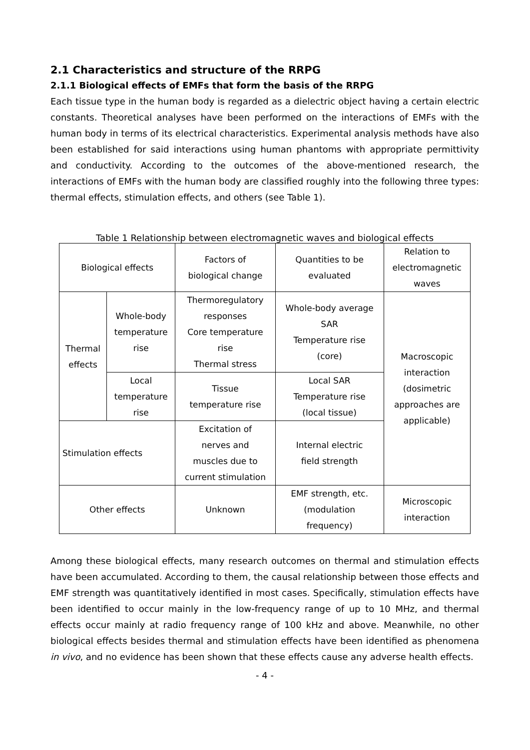2.1 Characteristics and structure of the RRPG
2.1.1 Biological effects of EMFs that form the basis of the RRPG
Each tissue type in the human body is regarded as a dielectric object having a certain electric constants. Theoretical analyses have been performed on the interactions of EMFs with the human body in terms of its electrical characteristics. Experimental analysis methods have also been established for said interactions using human phantoms with appropriate permittivity and conductivity. According to the outcomes of the above-mentioned research, the interactions of EMFs with the human body are classified roughly into the following three types: thermal effects, stimulation effects, and others (see Table 1).
Table 1 Relationship between electromagnetic waves and biological effects
| Biological effects | | Factors of biological change | Quantities to be evaluated | Relation to electromagnetic waves |
| Thermal effects | Whole-body temperature rise | Thermoregulatory responses Core temperature rise Thermal stress | Whole-body average SAR Temperature rise (core) | Macroscopic interaction (dosimetric approaches are applicable) |
| | Local temperature rise | Tissue temperature rise | Local SAR Temperature rise (local tissue) | |
| Stimulation effects | | Excitation of nerves and muscles due to current stimulation | Internal electric field strength | |
| Other effects | | Unknown | EMF strength, etc. (modulation frequency) | Microscopic interaction |
Among these biological effects, many research outcomes on thermal and stimulation effects have been accumulated. According to them, the causal relationship between those effects and EMF strength was quantitatively identified in most cases. Specifically, stimulation effects have been identified to occur mainly in the low-frequency range of up to 10 MHz, and thermal effects occur mainly at radio frequency range of 100 kHz and above. Meanwhile, no other biological effects besides thermal and stimulation effects have been identified as phenomena in vivo, and no evidence has been shown that these effects cause any adverse health effects.
- 4 -